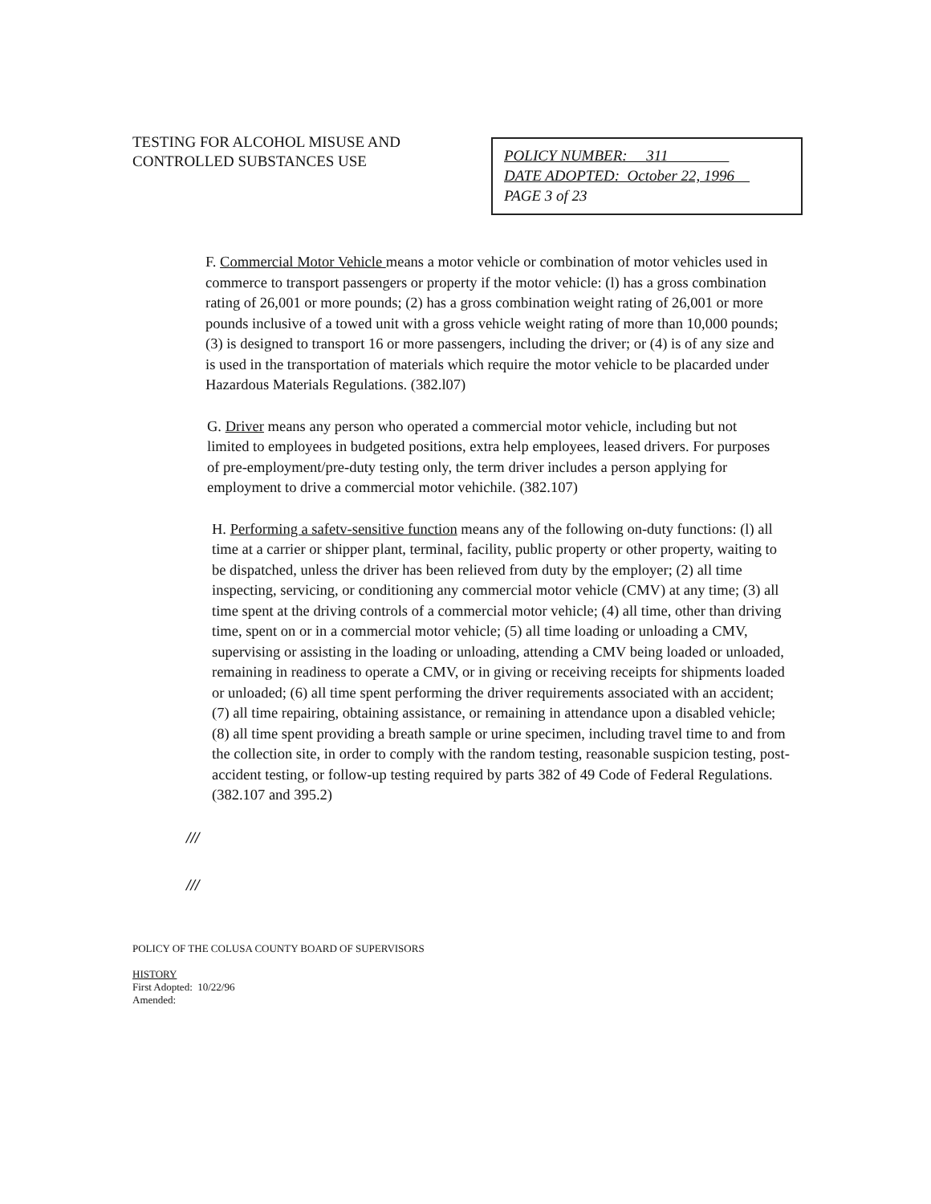TESTING FOR ALCOHOL MISUSE AND CONTROLLED SUBSTANCES USE
POLICY NUMBER: 311
DATE ADOPTED: October 22, 1996
PAGE 3 of 23
F. Commercial Motor Vehicle means a motor vehicle or combination of motor vehicles used in commerce to transport passengers or property if the motor vehicle: (l) has a gross combination rating of 26,001 or more pounds; (2) has a gross combination weight rating of 26,001 or more pounds inclusive of a towed unit with a gross vehicle weight rating of more than 10,000 pounds; (3) is designed to transport 16 or more passengers, including the driver; or (4) is of any size and is used in the transportation of materials which require the motor vehicle to be placarded under Hazardous Materials Regulations. (382.l07)
G. Driver means any person who operated a commercial motor vehicle, including but not limited to employees in budgeted positions, extra help employees, leased drivers. For purposes of pre-employment/pre-duty testing only, the term driver includes a person applying for employment to drive a commercial motor vehichile. (382.107)
H. Performing a safetv-sensitive function means any of the following on-duty functions: (l) all time at a carrier or shipper plant, terminal, facility, public property or other property, waiting to be dispatched, unless the driver has been relieved from duty by the employer; (2) all time inspecting, servicing, or conditioning any commercial motor vehicle (CMV) at any time; (3) all time spent at the driving controls of a commercial motor vehicle; (4) all time, other than driving time, spent on or in a commercial motor vehicle; (5) all time loading or unloading a CMV, supervising or assisting in the loading or unloading, attending a CMV being loaded or unloaded, remaining in readiness to operate a CMV, or in giving or receiving receipts for shipments loaded or unloaded; (6) all time spent performing the driver requirements associated with an accident; (7) all time repairing, obtaining assistance, or remaining in attendance upon a disabled vehicle; (8) all time spent providing a breath sample or urine specimen, including travel time to and from the collection site, in order to comply with the random testing, reasonable suspicion testing, post-accident testing, or follow-up testing required by parts 382 of 49 Code of Federal Regulations. (382.107 and 395.2)
///
///
POLICY OF THE COLUSA COUNTY BOARD OF SUPERVISORS
HISTORY
First Adopted: 10/22/96
Amended: